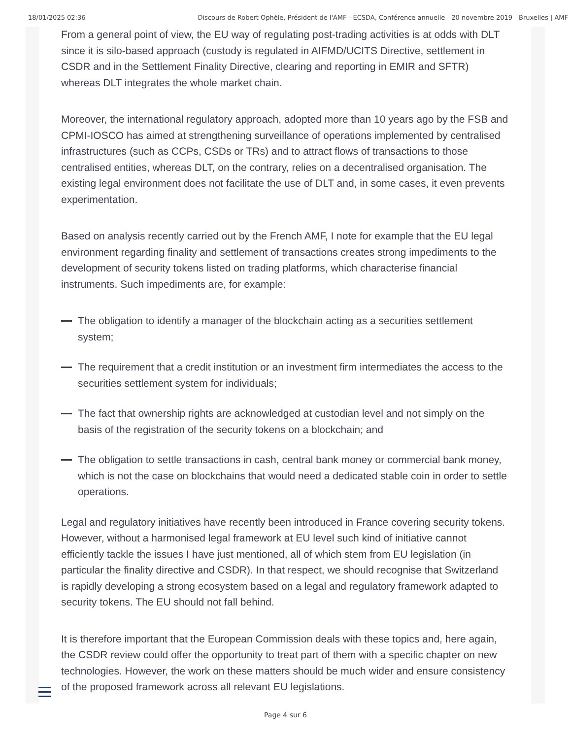18/01/2025 02:36 Discours de Robert Ophèle, Président de l'AMF - ECSDA, Conférence annuelle - 20 novembre 2019 - Bruxelles | AMF
From a general point of view, the EU way of regulating post-trading activities is at odds with DLT since it is silo-based approach (custody is regulated in AIFMD/UCITS Directive, settlement in CSDR and in the Settlement Finality Directive, clearing and reporting in EMIR and SFTR) whereas DLT integrates the whole market chain.
Moreover, the international regulatory approach, adopted more than 10 years ago by the FSB and CPMI-IOSCO has aimed at strengthening surveillance of operations implemented by centralised infrastructures (such as CCPs, CSDs or TRs) and to attract flows of transactions to those centralised entities, whereas DLT, on the contrary, relies on a decentralised organisation. The existing legal environment does not facilitate the use of DLT and, in some cases, it even prevents experimentation.
Based on analysis recently carried out by the French AMF, I note for example that the EU legal environment regarding finality and settlement of transactions creates strong impediments to the development of security tokens listed on trading platforms, which characterise financial instruments. Such impediments are, for example:
The obligation to identify a manager of the blockchain acting as a securities settlement system;
The requirement that a credit institution or an investment firm intermediates the access to the securities settlement system for individuals;
The fact that ownership rights are acknowledged at custodian level and not simply on the basis of the registration of the security tokens on a blockchain; and
The obligation to settle transactions in cash, central bank money or commercial bank money, which is not the case on blockchains that would need a dedicated stable coin in order to settle operations.
Legal and regulatory initiatives have recently been introduced in France covering security tokens. However, without a harmonised legal framework at EU level such kind of initiative cannot efficiently tackle the issues I have just mentioned, all of which stem from EU legislation (in particular the finality directive and CSDR). In that respect, we should recognise that Switzerland is rapidly developing a strong ecosystem based on a legal and regulatory framework adapted to security tokens. The EU should not fall behind.
It is therefore important that the European Commission deals with these topics and, here again, the CSDR review could offer the opportunity to treat part of them with a specific chapter on new technologies. However, the work on these matters should be much wider and ensure consistency of the proposed framework across all relevant EU legislations.
Page 4 sur 6